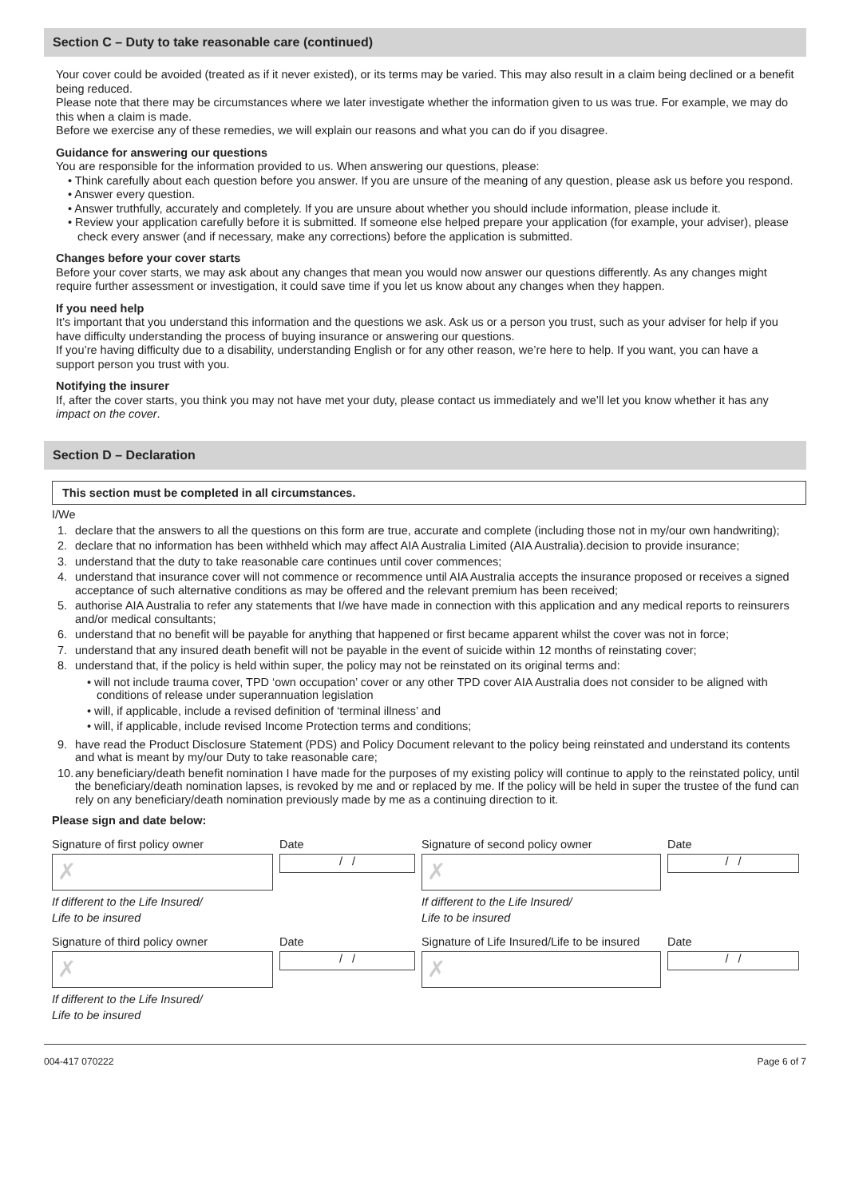Section C – Duty to take reasonable care (continued)
Your cover could be avoided (treated as if it never existed), or its terms may be varied. This may also result in a claim being declined or a benefit being reduced.
Please note that there may be circumstances where we later investigate whether the information given to us was true. For example, we may do this when a claim is made.
Before we exercise any of these remedies, we will explain our reasons and what you can do if you disagree.
Guidance for answering our questions
You are responsible for the information provided to us. When answering our questions, please:
• Think carefully about each question before you answer. If you are unsure of the meaning of any question, please ask us before you respond.
• Answer every question.
• Answer truthfully, accurately and completely. If you are unsure about whether you should include information, please include it.
• Review your application carefully before it is submitted. If someone else helped prepare your application (for example, your adviser), please check every answer (and if necessary, make any corrections) before the application is submitted.
Changes before your cover starts
Before your cover starts, we may ask about any changes that mean you would now answer our questions differently. As any changes might require further assessment or investigation, it could save time if you let us know about any changes when they happen.
If you need help
It’s important that you understand this information and the questions we ask. Ask us or a person you trust, such as your adviser for help if you have difficulty understanding the process of buying insurance or answering our questions.
If you’re having difficulty due to a disability, understanding English or for any other reason, we’re here to help. If you want, you can have a support person you trust with you.
Notifying the insurer
If, after the cover starts, you think you may not have met your duty, please contact us immediately and we’ll let you know whether it has any impact on the cover.
Section D – Declaration
This section must be completed in all circumstances.
I/We
1. declare that the answers to all the questions on this form are true, accurate and complete (including those not in my/our own handwriting);
2. declare that no information has been withheld which may affect AIA Australia Limited (AIA Australia).decision to provide insurance;
3. understand that the duty to take reasonable care continues until cover commences;
4. understand that insurance cover will not commence or recommence until AIA Australia accepts the insurance proposed or receives a signed acceptance of such alternative conditions as may be offered and the relevant premium has been received;
5. authorise AIA Australia to refer any statements that I/we have made in connection with this application and any medical reports to reinsurers and/or medical consultants;
6. understand that no benefit will be payable for anything that happened or first became apparent whilst the cover was not in force;
7. understand that any insured death benefit will not be payable in the event of suicide within 12 months of reinstating cover;
8. understand that, if the policy is held within super, the policy may not be reinstated on its original terms and:
• will not include trauma cover, TPD ‘own occupation’ cover or any other TPD cover AIA Australia does not consider to be aligned with conditions of release under superannuation legislation
• will, if applicable, include a revised definition of ‘terminal illness’ and
• will, if applicable, include revised Income Protection terms and conditions;
9. have read the Product Disclosure Statement (PDS) and Policy Document relevant to the policy being reinstated and understand its contents and what is meant by my/our Duty to take reasonable care;
10. any beneficiary/death benefit nomination I have made for the purposes of my existing policy will continue to apply to the reinstated policy, until the beneficiary/death nomination lapses, is revoked by me and or replaced by me. If the policy will be held in super the trustee of the fund can rely on any beneficiary/death nomination previously made by me as a continuing direction to it.
Please sign and date below:
Signature of first policy owner
✗
If different to the Life Insured/
Life to be insured
Date
/ /
Signature of second policy owner
✗
If different to the Life Insured/
Life to be insured
Date
/ /
Signature of third policy owner
✗
If different to the Life Insured/
Life to be insured
Date
/ /
Signature of Life Insured/Life to be insured
✗
Date
/ /
004-417 070222 Page 6 of 7